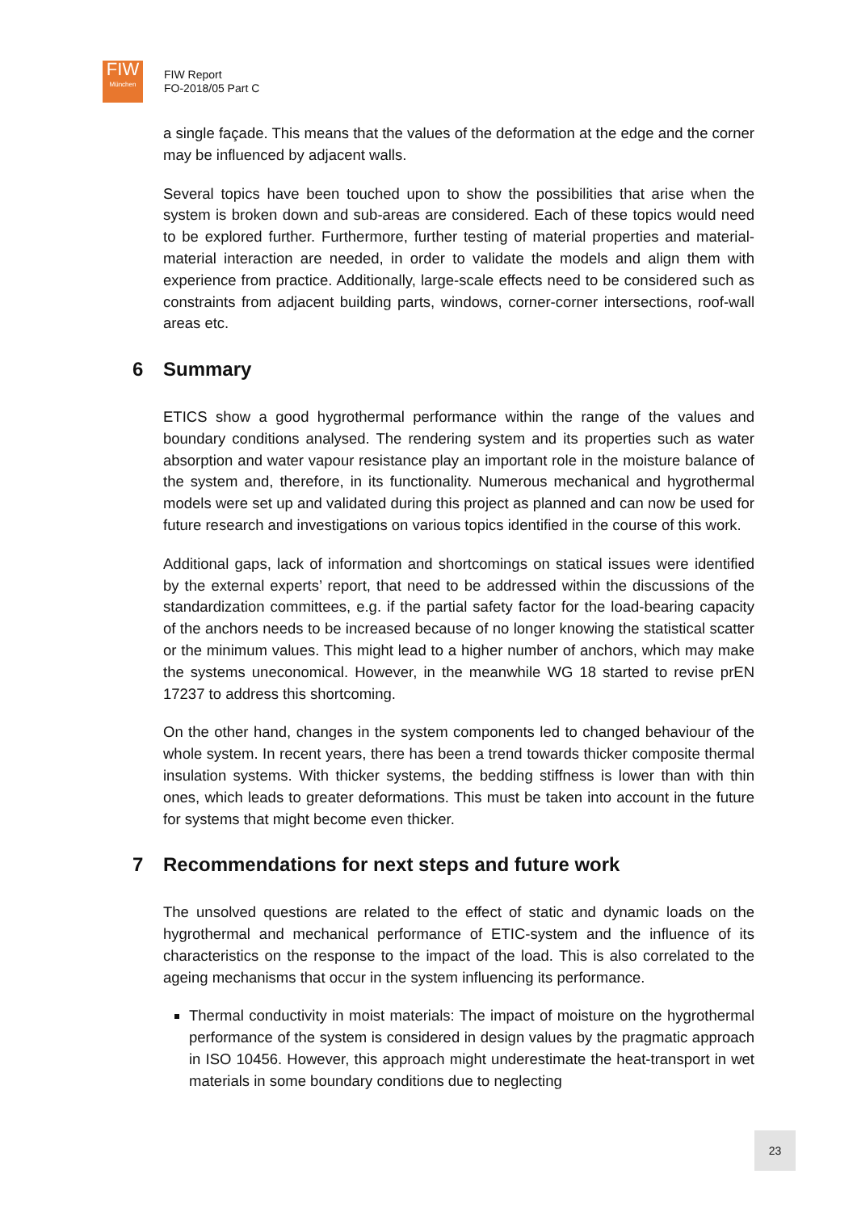FIW
München
FIW Report
FO-2018/05 Part C
a single façade. This means that the values of the deformation at the edge and the corner may be influenced by adjacent walls.
Several topics have been touched upon to show the possibilities that arise when the system is broken down and sub-areas are considered. Each of these topics would need to be explored further. Furthermore, further testing of material properties and material-material interaction are needed, in order to validate the models and align them with experience from practice. Additionally, large-scale effects need to be considered such as constraints from adjacent building parts, windows, corner-corner intersections, roof-wall areas etc.
6 Summary
ETICS show a good hygrothermal performance within the range of the values and boundary conditions analysed. The rendering system and its properties such as water absorption and water vapour resistance play an important role in the moisture balance of the system and, therefore, in its functionality. Numerous mechanical and hygrothermal models were set up and validated during this project as planned and can now be used for future research and investigations on various topics identified in the course of this work.
Additional gaps, lack of information and shortcomings on statical issues were identified by the external experts’ report, that need to be addressed within the discussions of the standardization committees, e.g. if the partial safety factor for the load-bearing capacity of the anchors needs to be increased because of no longer knowing the statistical scatter or the minimum values. This might lead to a higher number of anchors, which may make the systems uneconomical. However, in the meanwhile WG 18 started to revise prEN 17237 to address this shortcoming.
On the other hand, changes in the system components led to changed behaviour of the whole system. In recent years, there has been a trend towards thicker composite thermal insulation systems. With thicker systems, the bedding stiffness is lower than with thin ones, which leads to greater deformations. This must be taken into account in the future for systems that might become even thicker.
7 Recommendations for next steps and future work
The unsolved questions are related to the effect of static and dynamic loads on the hygrothermal and mechanical performance of ETIC-system and the influence of its characteristics on the response to the impact of the load. This is also correlated to the ageing mechanisms that occur in the system influencing its performance.
Thermal conductivity in moist materials: The impact of moisture on the hygrothermal performance of the system is considered in design values by the pragmatic approach in ISO 10456. However, this approach might underestimate the heat-transport in wet materials in some boundary conditions due to neglecting
23